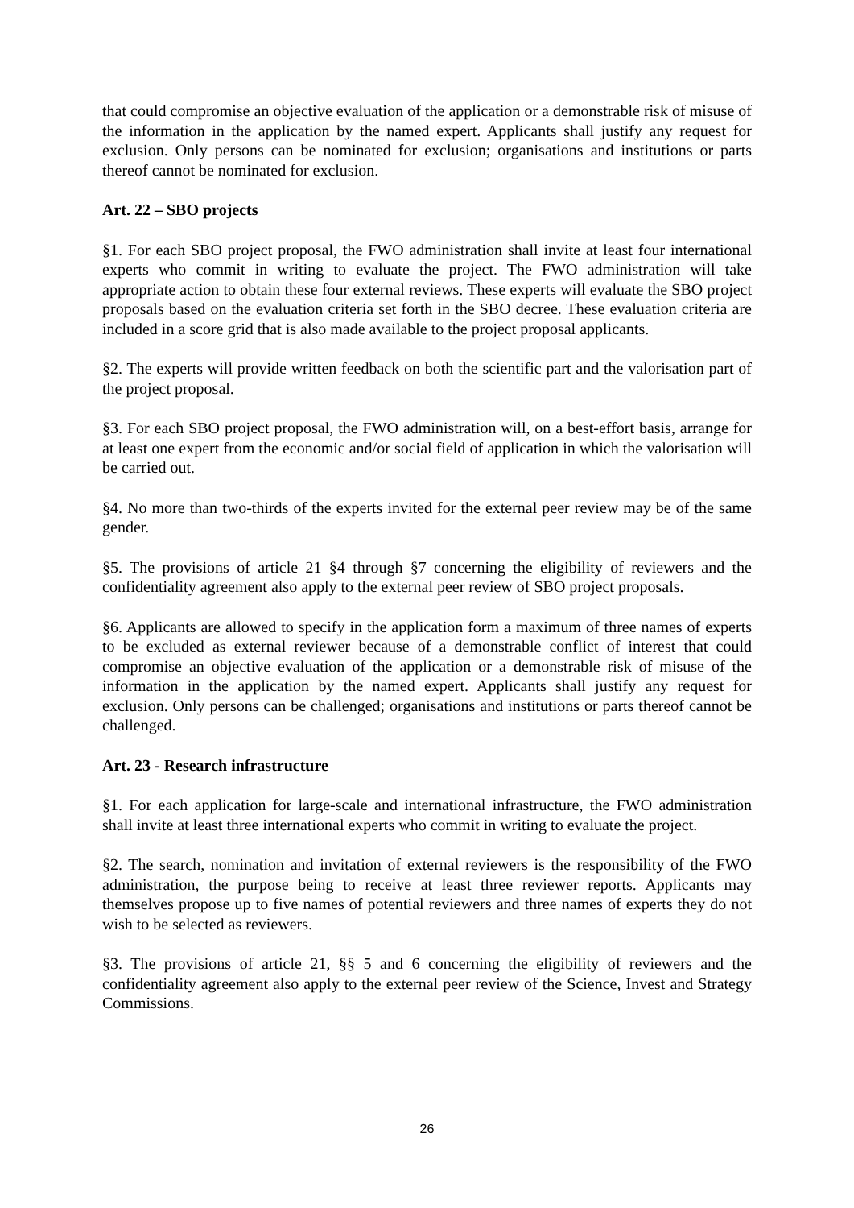that could compromise an objective evaluation of the application or a demonstrable risk of misuse of the information in the application by the named expert. Applicants shall justify any request for exclusion. Only persons can be nominated for exclusion; organisations and institutions or parts thereof cannot be nominated for exclusion.
Art. 22 – SBO projects
§1. For each SBO project proposal, the FWO administration shall invite at least four international experts who commit in writing to evaluate the project. The FWO administration will take appropriate action to obtain these four external reviews. These experts will evaluate the SBO project proposals based on the evaluation criteria set forth in the SBO decree. These evaluation criteria are included in a score grid that is also made available to the project proposal applicants.
§2. The experts will provide written feedback on both the scientific part and the valorisation part of the project proposal.
§3. For each SBO project proposal, the FWO administration will, on a best-effort basis, arrange for at least one expert from the economic and/or social field of application in which the valorisation will be carried out.
§4. No more than two-thirds of the experts invited for the external peer review may be of the same gender.
§5. The provisions of article 21 §4 through §7 concerning the eligibility of reviewers and the confidentiality agreement also apply to the external peer review of SBO project proposals.
§6. Applicants are allowed to specify in the application form a maximum of three names of experts to be excluded as external reviewer because of a demonstrable conflict of interest that could compromise an objective evaluation of the application or a demonstrable risk of misuse of the information in the application by the named expert. Applicants shall justify any request for exclusion. Only persons can be challenged; organisations and institutions or parts thereof cannot be challenged.
Art. 23 - Research infrastructure
§1. For each application for large-scale and international infrastructure, the FWO administration shall invite at least three international experts who commit in writing to evaluate the project.
§2. The search, nomination and invitation of external reviewers is the responsibility of the FWO administration, the purpose being to receive at least three reviewer reports. Applicants may themselves propose up to five names of potential reviewers and three names of experts they do not wish to be selected as reviewers.
§3. The provisions of article 21, §§ 5 and 6 concerning the eligibility of reviewers and the confidentiality agreement also apply to the external peer review of the Science, Invest and Strategy Commissions.
26